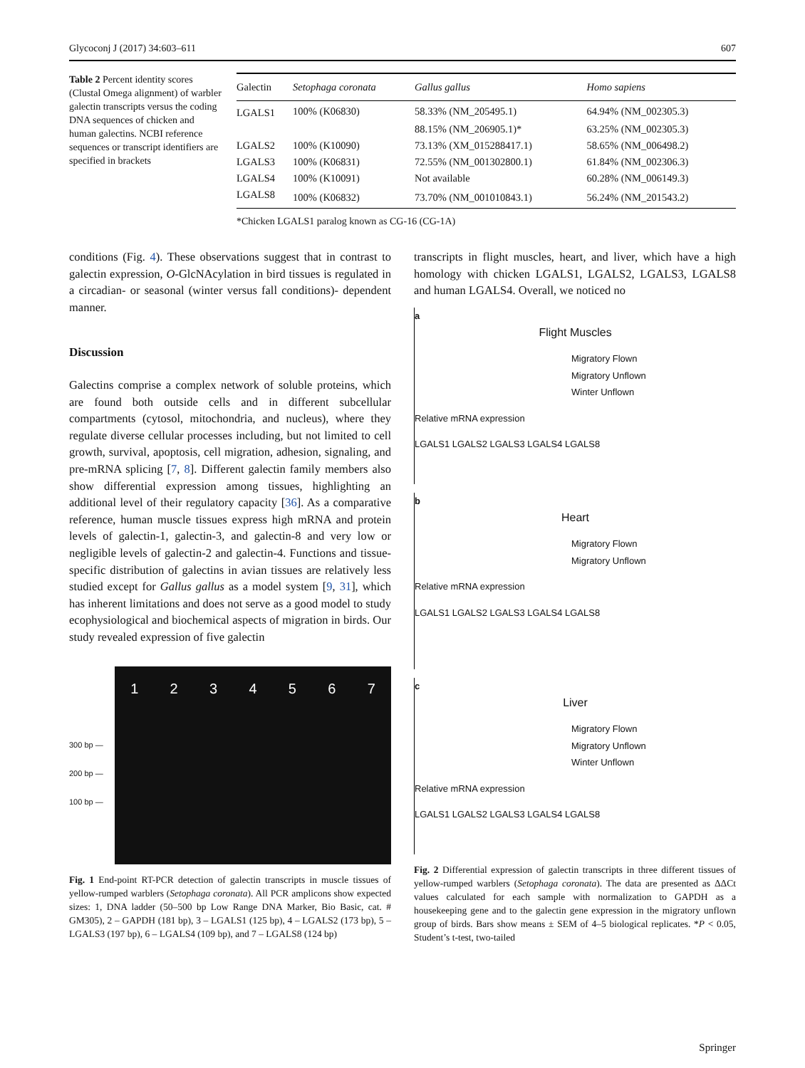Glycoconj J (2017) 34:603–611 607
Table 2 Percent identity scores (Clustal Omega alignment) of warbler galectin transcripts versus the coding DNA sequences of chicken and human galectins. NCBI reference sequences or transcript identifiers are specified in brackets
| Galectin | Setophaga coronata | Gallus gallus | Homo sapiens |
| --- | --- | --- | --- |
| LGALS1 | 100% (K06830) | 58.33% (NM_205495.1) | 64.94% (NM_002305.3) |
| | | 88.15% (NM_206905.1)* | 63.25% (NM_002305.3) |
| LGALS2 | 100% (K10090) | 73.13% (XM_015288417.1) | 58.65% (NM_006498.2) |
| LGALS3 | 100% (K06831) | 72.55% (NM_001302800.1) | 61.84% (NM_002306.3) |
| LGALS4 | 100% (K10091) | Not available | 60.28% (NM_006149.3) |
| LGALS8 | 100% (K06832) | 73.70% (NM_001010843.1) | 56.24% (NM_201543.2) |
*Chicken LGALS1 paralog known as CG-16 (CG-1A)
conditions (Fig. 4). These observations suggest that in contrast to galectin expression, O-GlcNAcylation in bird tissues is regulated in a circadian- or seasonal (winter versus fall conditions)- dependent manner.
Discussion
Galectins comprise a complex network of soluble proteins, which are found both outside cells and in different subcellular compartments (cytosol, mitochondria, and nucleus), where they regulate diverse cellular processes including, but not limited to cell growth, survival, apoptosis, cell migration, adhesion, signaling, and pre-mRNA splicing [7, 8]. Different galectin family members also show differential expression among tissues, highlighting an additional level of their regulatory capacity [36]. As a comparative reference, human muscle tissues express high mRNA and protein levels of galectin-1, galectin-3, and galectin-8 and very low or negligible levels of galectin-2 and galectin-4. Functions and tissue-specific distribution of galectins in avian tissues are relatively less studied except for Gallus gallus as a model system [9, 31], which has inherent limitations and does not serve as a good model to study ecophysiological and biochemical aspects of migration in birds. Our study revealed expression of five galectin
300 bp —
200 bp —
100 bp —
1234567
Fig. 1 End-point RT-PCR detection of galectin transcripts in muscle tissues of yellow-rumped warblers (Setophaga coronata). All PCR amplicons show expected sizes: 1, DNA ladder (50–500 bp Low Range DNA Marker, Bio Basic, cat. # GM305), 2 – GAPDH (181 bp), 3 – LGALS1 (125 bp), 4 – LGALS2 (173 bp), 5 – LGALS3 (197 bp), 6 – LGALS4 (109 bp), and 7 – LGALS8 (124 bp)
transcripts in flight muscles, heart, and liver, which have a high homology with chicken LGALS1, LGALS2, LGALS3, LGALS8 and human LGALS4. Overall, we noticed no
a
Flight Muscles
Migratory Flown
Migratory Unflown
Winter Unflown
Relative mRNA expression
LGALS1 LGALS2 LGALS3 LGALS4 LGALS8
b
Heart
Migratory Flown
Migratory Unflown
Relative mRNA expression
LGALS1 LGALS2 LGALS3 LGALS4 LGALS8
c
Liver
Migratory Flown
Migratory Unflown
Winter Unflown
Relative mRNA expression
LGALS1 LGALS2 LGALS3 LGALS4 LGALS8
Fig. 2 Differential expression of galectin transcripts in three different tissues of yellow-rumped warblers (Setophaga coronata). The data are presented as ΔΔCt values calculated for each sample with normalization to GAPDH as a housekeeping gene and to the galectin gene expression in the migratory unflown group of birds. Bars show means ± SEM of 4–5 biological replicates. *P < 0.05, Student’s t-test, two-tailed
Springer